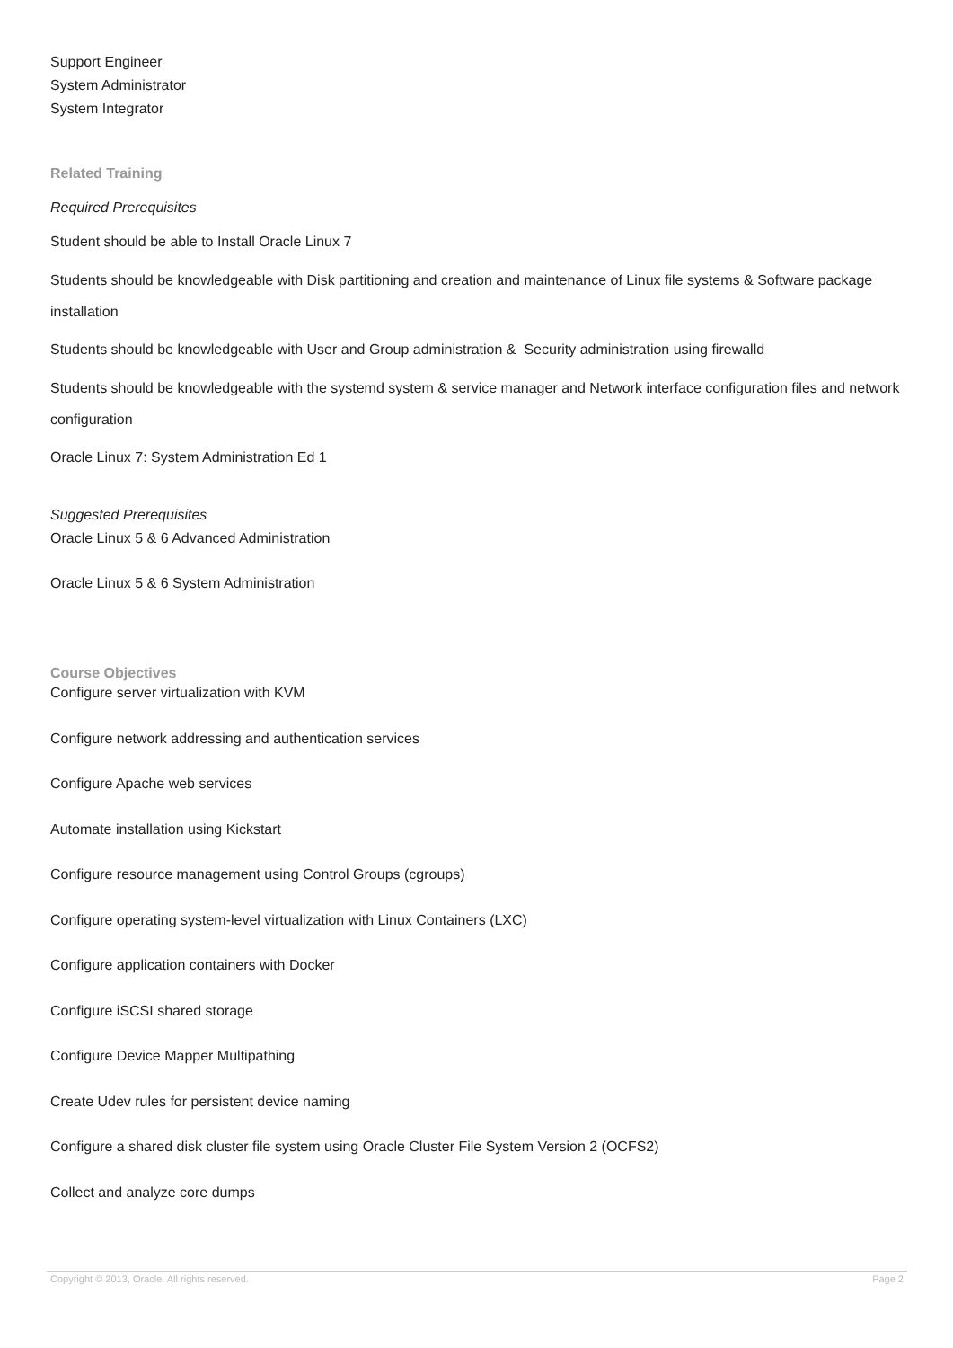Support Engineer
System Administrator
System Integrator
Related Training
Required Prerequisites
Student should be able to Install Oracle Linux 7
Students should be knowledgeable with Disk partitioning and creation and maintenance of Linux file systems & Software package installation
Students should be knowledgeable with User and Group administration & Security administration using firewalld
Students should be knowledgeable with the systemd system & service manager and Network interface configuration files and network configuration
Oracle Linux 7: System Administration Ed 1
Suggested Prerequisites
Oracle Linux 5 & 6 Advanced Administration
Oracle Linux 5 & 6 System Administration
Course Objectives
Configure server virtualization with KVM
Configure network addressing and authentication services
Configure Apache web services
Automate installation using Kickstart
Configure resource management using Control Groups (cgroups)
Configure operating system-level virtualization with Linux Containers (LXC)
Configure application containers with Docker
Configure iSCSI shared storage
Configure Device Mapper Multipathing
Create Udev rules for persistent device naming
Configure a shared disk cluster file system using Oracle Cluster File System Version 2 (OCFS2)
Collect and analyze core dumps
Copyright © 2013, Oracle. All rights reserved. Page 2